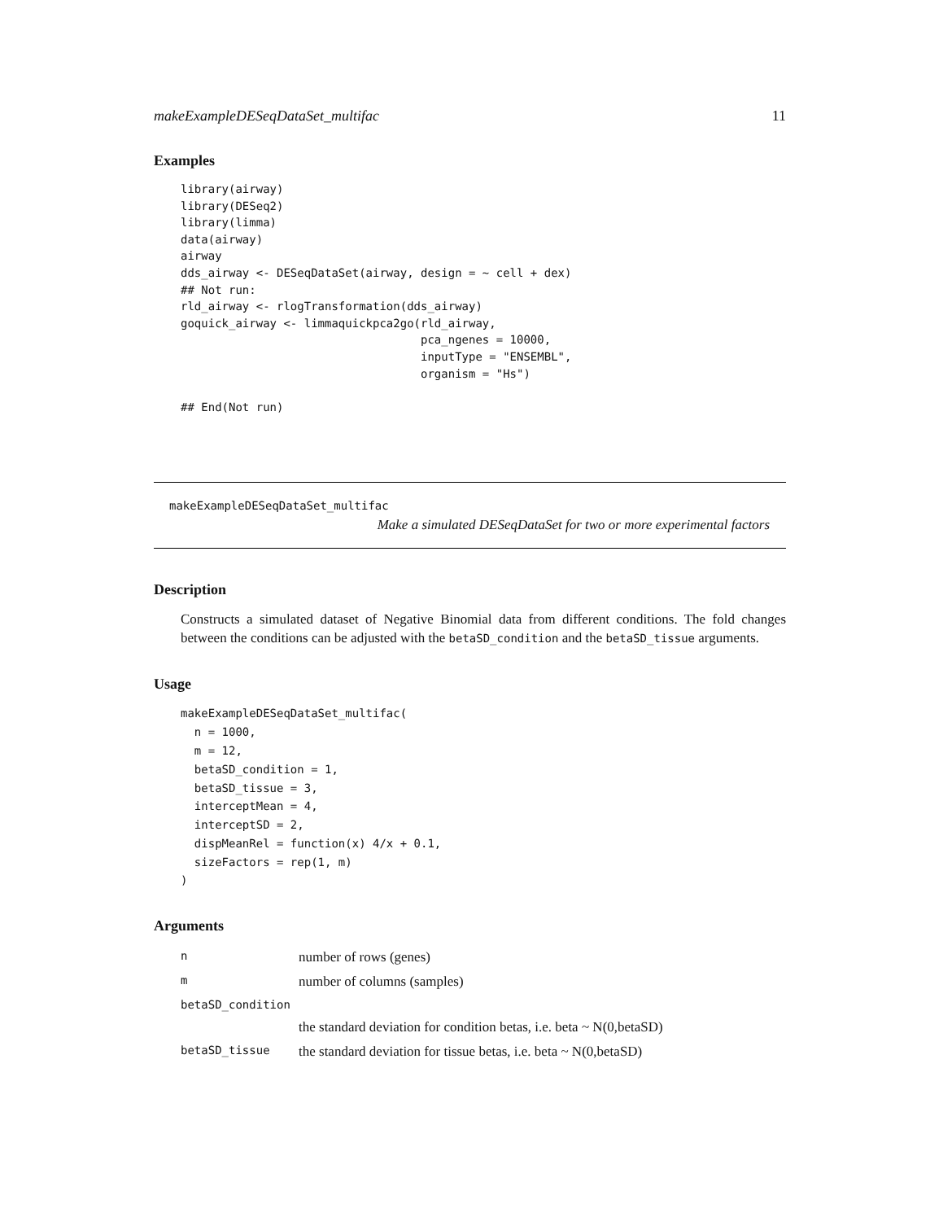makeExampleDESeqDataSet_multifac 11
Examples
library(airway)
library(DESeq2)
library(limma)
data(airway)
airway
dds_airway <- DESeqDataSet(airway, design = ~ cell + dex)
## Not run:
rld_airway <- rlogTransformation(dds_airway)
goquick_airway <- limmaquickpca2go(rld_airway,
                                   pca_ngenes = 10000,
                                   inputType = "ENSEMBL",
                                   organism = "Hs")

## End(Not run)
makeExampleDESeqDataSet_multifac
Make a simulated DESeqDataSet for two or more experimental factors
Description
Constructs a simulated dataset of Negative Binomial data from different conditions. The fold changes between the conditions can be adjusted with the betaSD_condition and the betaSD_tissue arguments.
Usage
makeExampleDESeqDataSet_multifac(
  n = 1000,
  m = 12,
  betaSD_condition = 1,
  betaSD_tissue = 3,
  interceptMean = 4,
  interceptSD = 2,
  dispMeanRel = function(x) 4/x + 0.1,
  sizeFactors = rep(1, m)
)
Arguments
| n | number of rows (genes) |
| m | number of columns (samples) |
| betaSD_condition | |
| | the standard deviation for condition betas, i.e. beta ~ N(0,betaSD) |
| betaSD_tissue | the standard deviation for tissue betas, i.e. beta ~ N(0,betaSD) |